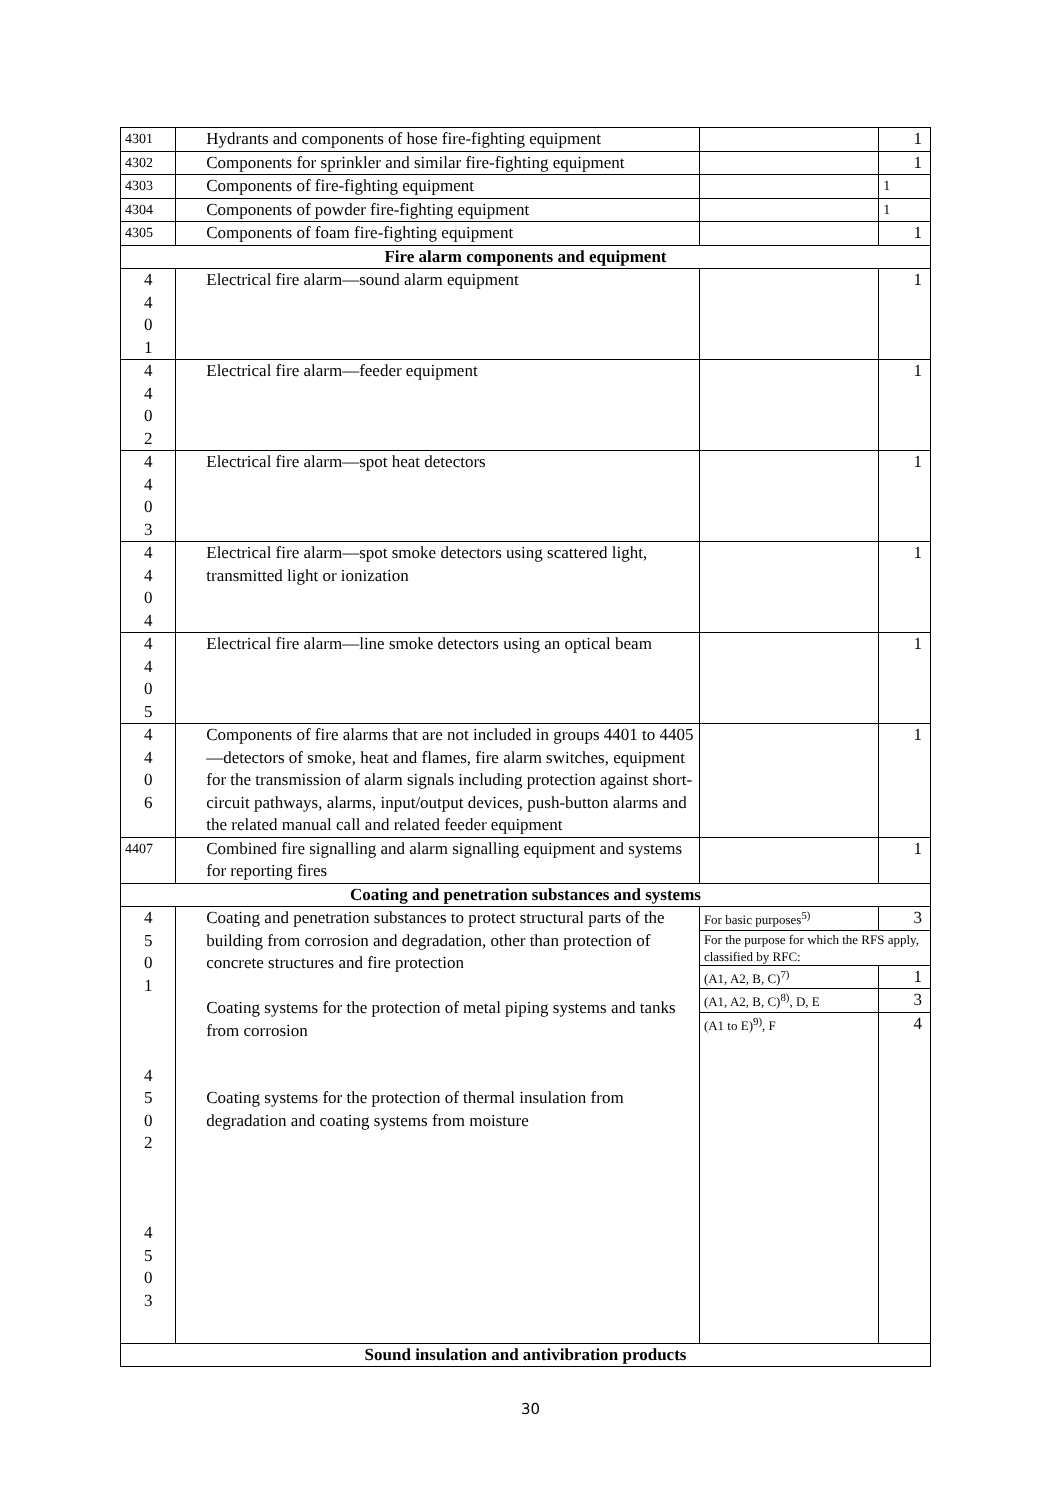| 4301 | Hydrants and components of hose fire-fighting equipment | | 1 |
| 4302 | Components for sprinkler and similar fire-fighting equipment | | 1 |
| 4303 | Components of fire-fighting equipment | | 1 |
| 4304 | Components of powder fire-fighting equipment | | 1 |
| 4305 | Components of foam fire-fighting equipment | | 1 |
| Fire alarm components and equipment | | | |
| 4 4 0 1 | Electrical fire alarm—sound alarm equipment | | 1 |
| 4 4 0 2 | Electrical fire alarm—feeder equipment | | 1 |
| 4 4 0 3 | Electrical fire alarm—spot heat detectors | | 1 |
| 4 4 0 4 | Electrical fire alarm—spot smoke detectors using scattered light, transmitted light or ionization | | 1 |
| 4 4 0 5 | Electrical fire alarm—line smoke detectors using an optical beam | | 1 |
| 4 4 0 6 | Components of fire alarms that are not included in groups 4401 to 4405—detectors of smoke, heat and flames, fire alarm switches, equipment for the transmission of alarm signals including protection against short-circuit pathways, alarms, input/output devices, push-button alarms and the related manual call and related feeder equipment | | 1 |
| 4407 | Combined fire signalling and alarm signalling equipment and systems for reporting fires | | 1 |
| Coating and penetration substances and systems | | | |
| 4 5 0 1 4 5 0 2 4 5 0 3 | Coating and penetration substances to protect structural parts of the building from corrosion and degradation, other than protection of concrete structures and fire protection Coating systems for the protection of metal piping systems and tanks from corrosion Coating systems for the protection of thermal insulation from degradation and coating systems from moisture | For basic purposes<sup>5)</sup> | 3 |
| | | For the purpose for which the RFS apply, classified by RFC: | |
| | | (A1, A2, B, C)<sup>7)</sup> | 1 |
| | | (A1, A2, B, C)<sup>8)</sup>, D, E | 3 |
| | | (A1 to E)<sup>9)</sup>, F | 4 |
| Sound insulation and antivibration products | | | |
30